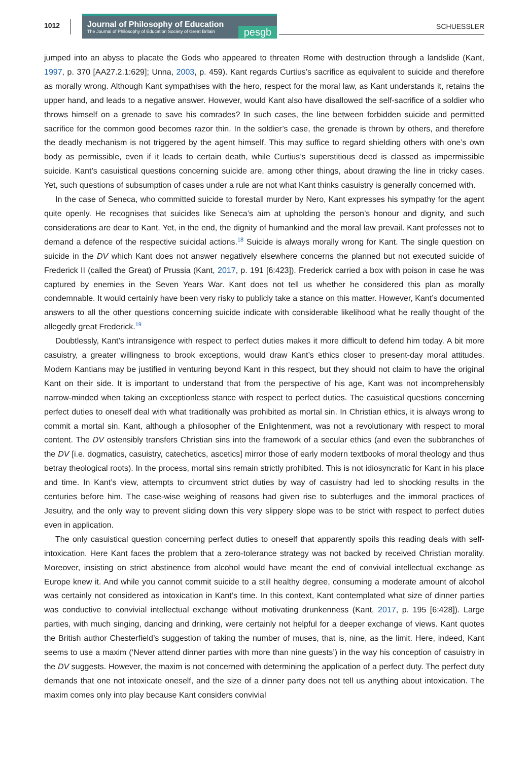1012
Journal of Philosophy of Education
The Journal of Philosophy of Education Society of Great Britain
pesgb
SCHUESSLER
jumped into an abyss to placate the Gods who appeared to threaten Rome with destruction through a landslide (Kant, 1997, p. 370 [AA27.2.1:629]; Unna, 2003, p. 459). Kant regards Curtius’s sacrifice as equivalent to suicide and therefore as morally wrong. Although Kant sympathises with the hero, respect for the moral law, as Kant understands it, retains the upper hand, and leads to a negative answer. However, would Kant also have disallowed the self-sacrifice of a soldier who throws himself on a grenade to save his comrades? In such cases, the line between forbidden suicide and permitted sacrifice for the common good becomes razor thin. In the soldier’s case, the grenade is thrown by others, and therefore the deadly mechanism is not triggered by the agent himself. This may suffice to regard shielding others with one’s own body as permissible, even if it leads to certain death, while Curtius’s superstitious deed is classed as impermissible suicide. Kant’s casuistical questions concerning suicide are, among other things, about drawing the line in tricky cases. Yet, such questions of subsumption of cases under a rule are not what Kant thinks casuistry is generally concerned with.
In the case of Seneca, who committed suicide to forestall murder by Nero, Kant expresses his sympathy for the agent quite openly. He recognises that suicides like Seneca’s aim at upholding the person’s honour and dignity, and such considerations are dear to Kant. Yet, in the end, the dignity of humankind and the moral law prevail. Kant professes not to demand a defence of the respective suicidal actions.<sup>18</sup> Suicide is always morally wrong for Kant. The single question on suicide in the DV which Kant does not answer negatively elsewhere concerns the planned but not executed suicide of Frederick II (called the Great) of Prussia (Kant, 2017, p. 191 [6:423]). Frederick carried a box with poison in case he was captured by enemies in the Seven Years War. Kant does not tell us whether he considered this plan as morally condemnable. It would certainly have been very risky to publicly take a stance on this matter. However, Kant’s documented answers to all the other questions concerning suicide indicate with considerable likelihood what he really thought of the allegedly great Frederick.<sup>19</sup>
Doubtlessly, Kant’s intransigence with respect to perfect duties makes it more difficult to defend him today. A bit more casuistry, a greater willingness to brook exceptions, would draw Kant’s ethics closer to present-day moral attitudes. Modern Kantians may be justified in venturing beyond Kant in this respect, but they should not claim to have the original Kant on their side. It is important to understand that from the perspective of his age, Kant was not incomprehensibly narrow-minded when taking an exceptionless stance with respect to perfect duties. The casuistical questions concerning perfect duties to oneself deal with what traditionally was prohibited as mortal sin. In Christian ethics, it is always wrong to commit a mortal sin. Kant, although a philosopher of the Enlightenment, was not a revolutionary with respect to moral content. The DV ostensibly transfers Christian sins into the framework of a secular ethics (and even the subbranches of the DV [i.e. dogmatics, casuistry, catechetics, ascetics] mirror those of early modern textbooks of moral theology and thus betray theological roots). In the process, mortal sins remain strictly prohibited. This is not idiosyncratic for Kant in his place and time. In Kant’s view, attempts to circumvent strict duties by way of casuistry had led to shocking results in the centuries before him. The case-wise weighing of reasons had given rise to subterfuges and the immoral practices of Jesuitry, and the only way to prevent sliding down this very slippery slope was to be strict with respect to perfect duties even in application.
The only casuistical question concerning perfect duties to oneself that apparently spoils this reading deals with self-intoxication. Here Kant faces the problem that a zero-tolerance strategy was not backed by received Christian morality. Moreover, insisting on strict abstinence from alcohol would have meant the end of convivial intellectual exchange as Europe knew it. And while you cannot commit suicide to a still healthy degree, consuming a moderate amount of alcohol was certainly not considered as intoxication in Kant’s time. In this context, Kant contemplated what size of dinner parties was conductive to convivial intellectual exchange without motivating drunkenness (Kant, 2017, p. 195 [6:428]). Large parties, with much singing, dancing and drinking, were certainly not helpful for a deeper exchange of views. Kant quotes the British author Chesterfield’s suggestion of taking the number of muses, that is, nine, as the limit. Here, indeed, Kant seems to use a maxim (‘Never attend dinner parties with more than nine guests’) in the way his conception of casuistry in the DV suggests. However, the maxim is not concerned with determining the application of a perfect duty. The perfect duty demands that one not intoxicate oneself, and the size of a dinner party does not tell us anything about intoxication. The maxim comes only into play because Kant considers convivial